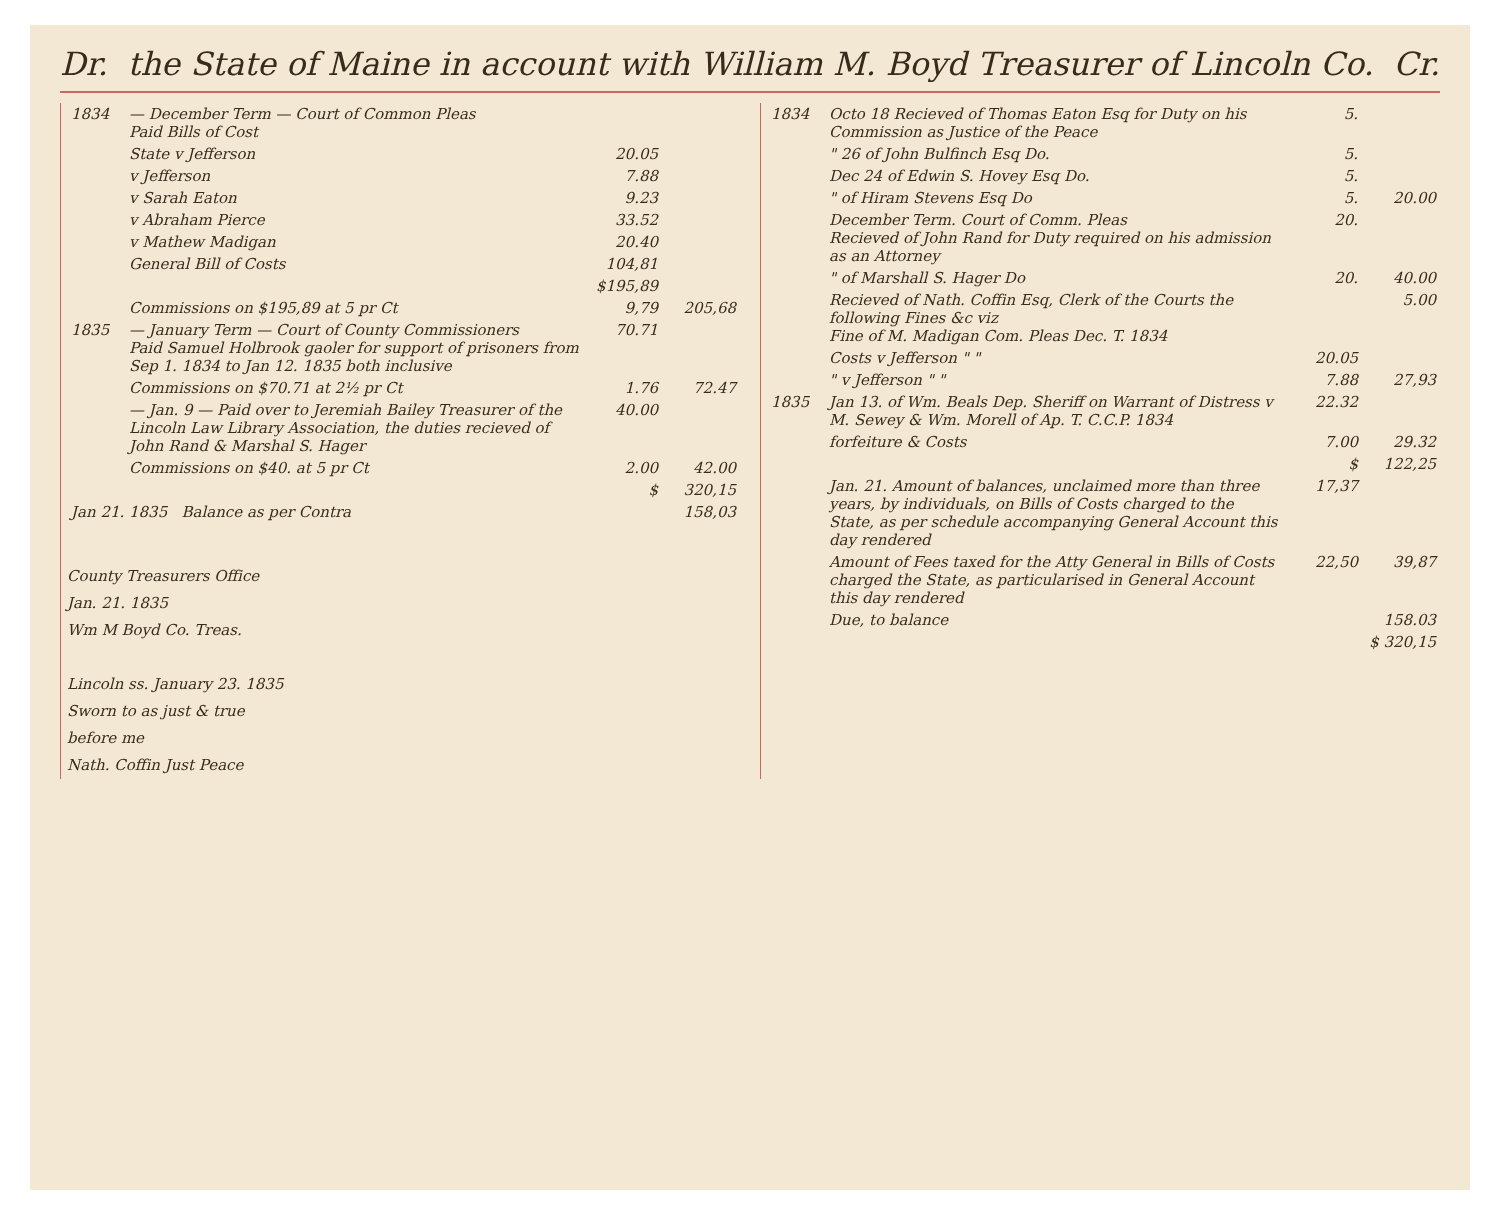Dr. the State of Maine in account with William M. Boyd Treasurer of Lincoln Co. Cr.
| 1834 | — December Term — Court of Common Pleas Paid Bills of Cost | | |
| | State v Jefferson | 20.05 | |
| | v Jefferson | 7.88 | |
| | v Sarah Eaton | 9.23 | |
| | v Abraham Pierce | 33.52 | |
| | v Mathew Madigan | 20.40 | |
| | General Bill of Costs | 104,81 | |
| | | $195,89 | |
| | Commissions on $195,89 at 5 pr Ct | 9,79 | 205,68 |
| 1835 | — January Term — Court of County Commissioners Paid Samuel Holbrook gaoler for support of prisoners from Sep 1. 1834 to Jan 12. 1835 both inclusive | 70.71 | |
| | Commissions on $70.71 at 2½ pr Ct | 1.76 | 72.47 |
| | — Jan. 9 — Paid over to Jeremiah Bailey Treasurer of the Lincoln Law Library Association, the duties recieved of John Rand & Marshal S. Hager | 40.00 | |
| | Commissions on $40. at 5 pr Ct | 2.00 | 42.00 |
| | | $ | 320,15 |
| Jan 21. 1835 Balance as per Contra | | | 158,03 |
County Treasurers Office
Jan. 21. 1835
Wm M Boyd Co. Treas.
Lincoln ss. January 23. 1835
Sworn to as just & true
before me
Nath. Coffin Just Peace
| 1834 | Octo 18 Recieved of Thomas Eaton Esq for Duty on his Commission as Justice of the Peace | 5. | |
| | " 26 of John Bulfinch Esq Do. | 5. | |
| | Dec 24 of Edwin S. Hovey Esq Do. | 5. | |
| | " of Hiram Stevens Esq Do | 5. | 20.00 |
| | December Term. Court of Comm. Pleas Recieved of John Rand for Duty required on his admission as an Attorney | 20. | |
| | " of Marshall S. Hager Do | 20. | 40.00 |
| | Recieved of Nath. Coffin Esq, Clerk of the Courts the following Fines &c viz Fine of M. Madigan Com. Pleas Dec. T. 1834 | | 5.00 |
| | Costs v Jefferson " " | 20.05 | |
| | " v Jefferson " " | 7.88 | 27,93 |
| 1835 | Jan 13. of Wm. Beals Dep. Sheriff on Warrant of Distress v M. Sewey & Wm. Morell of Ap. T. C.C.P. 1834 | 22.32 | |
| | forfeiture & Costs | 7.00 | 29.32 |
| | | $ | 122,25 |
| | Jan. 21. Amount of balances, unclaimed more than three years, by individuals, on Bills of Costs charged to the State, as per schedule accompanying General Account this day rendered | 17,37 | |
| | Amount of Fees taxed for the Atty General in Bills of Costs charged the State, as particularised in General Account this day rendered | 22,50 | 39,87 |
| | Due, to balance | | 158.03 |
| | | | $ 320,15 |